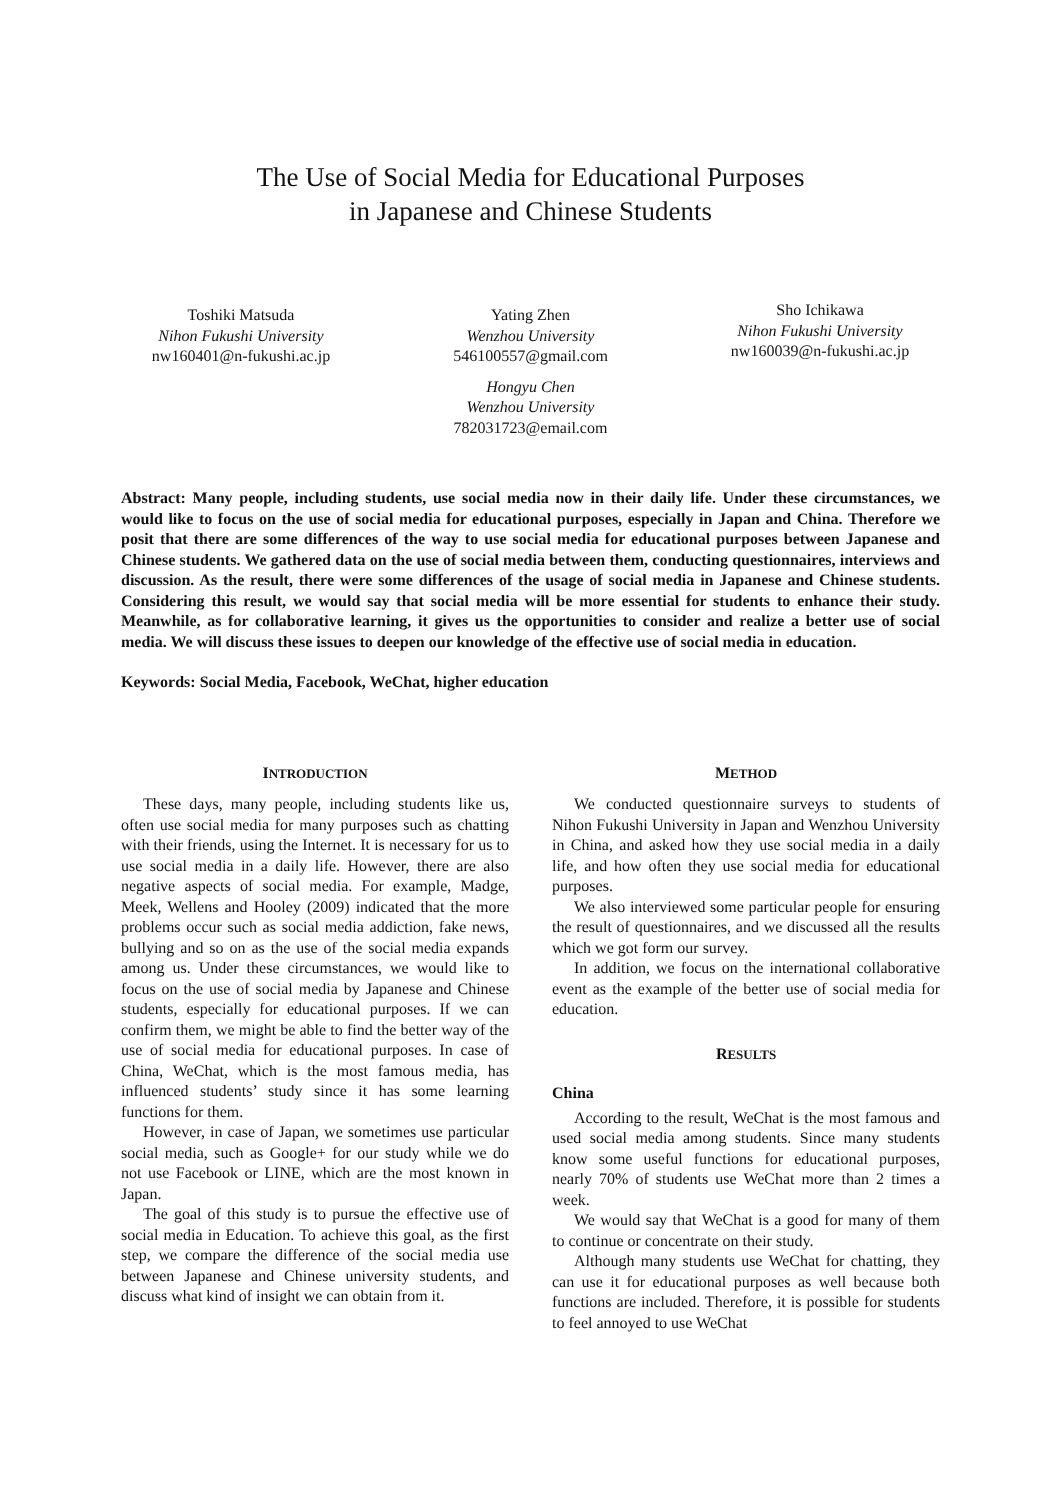The Use of Social Media for Educational Purposes
in Japanese and Chinese Students
Toshiki Matsuda
Nihon Fukushi University
nw160401@n-fukushi.ac.jp
Yating Zhen
Wenzhou University
546100557@gmail.com
Hongyu Chen
Wenzhou University
782031723@email.com
Sho Ichikawa
Nihon Fukushi University
nw160039@n-fukushi.ac.jp
Abstract: Many people, including students, use social media now in their daily life. Under these circumstances, we would like to focus on the use of social media for educational purposes, especially in Japan and China. Therefore we posit that there are some differences of the way to use social media for educational purposes between Japanese and Chinese students. We gathered data on the use of social media between them, conducting questionnaires, interviews and discussion. As the result, there were some differences of the usage of social media in Japanese and Chinese students. Considering this result, we would say that social media will be more essential for students to enhance their study. Meanwhile, as for collaborative learning, it gives us the opportunities to consider and realize a better use of social media. We will discuss these issues to deepen our knowledge of the effective use of social media in education.
Keywords: Social Media, Facebook, WeChat, higher education
INTRODUCTION
These days, many people, including students like us, often use social media for many purposes such as chatting with their friends, using the Internet. It is necessary for us to use social media in a daily life. However, there are also negative aspects of social media. For example, Madge, Meek, Wellens and Hooley (2009) indicated that the more problems occur such as social media addiction, fake news, bullying and so on as the use of the social media expands among us. Under these circumstances, we would like to focus on the use of social media by Japanese and Chinese students, especially for educational purposes. If we can confirm them, we might be able to find the better way of the use of social media for educational purposes. In case of China, WeChat, which is the most famous media, has influenced students’ study since it has some learning functions for them.
However, in case of Japan, we sometimes use particular social media, such as Google+ for our study while we do not use Facebook or LINE, which are the most known in Japan.
The goal of this study is to pursue the effective use of social media in Education. To achieve this goal, as the first step, we compare the difference of the social media use between Japanese and Chinese university students, and discuss what kind of insight we can obtain from it.
METHOD
We conducted questionnaire surveys to students of Nihon Fukushi University in Japan and Wenzhou University in China, and asked how they use social media in a daily life, and how often they use social media for educational purposes.
We also interviewed some particular people for ensuring the result of questionnaires, and we discussed all the results which we got form our survey.
In addition, we focus on the international collaborative event as the example of the better use of social media for education.
RESULTS
China
According to the result, WeChat is the most famous and used social media among students. Since many students know some useful functions for educational purposes, nearly 70% of students use WeChat more than 2 times a week.
We would say that WeChat is a good for many of them to continue or concentrate on their study.
Although many students use WeChat for chatting, they can use it for educational purposes as well because both functions are included. Therefore, it is possible for students to feel annoyed to use WeChat